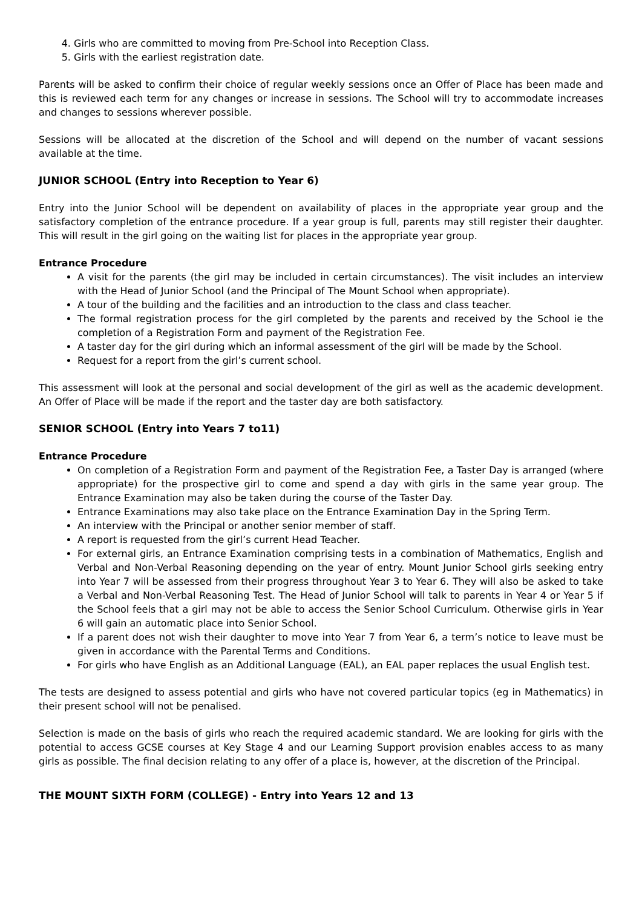4. Girls who are committed to moving from Pre-School into Reception Class.
5. Girls with the earliest registration date.
Parents will be asked to confirm their choice of regular weekly sessions once an Offer of Place has been made and this is reviewed each term for any changes or increase in sessions. The School will try to accommodate increases and changes to sessions wherever possible.
Sessions will be allocated at the discretion of the School and will depend on the number of vacant sessions available at the time.
JUNIOR SCHOOL (Entry into Reception to Year 6)
Entry into the Junior School will be dependent on availability of places in the appropriate year group and the satisfactory completion of the entrance procedure. If a year group is full, parents may still register their daughter. This will result in the girl going on the waiting list for places in the appropriate year group.
Entrance Procedure
A visit for the parents (the girl may be included in certain circumstances). The visit includes an interview with the Head of Junior School (and the Principal of The Mount School when appropriate).
A tour of the building and the facilities and an introduction to the class and class teacher.
The formal registration process for the girl completed by the parents and received by the School ie the completion of a Registration Form and payment of the Registration Fee.
A taster day for the girl during which an informal assessment of the girl will be made by the School.
Request for a report from the girl’s current school.
This assessment will look at the personal and social development of the girl as well as the academic development. An Offer of Place will be made if the report and the taster day are both satisfactory.
SENIOR SCHOOL (Entry into Years 7 to11)
Entrance Procedure
On completion of a Registration Form and payment of the Registration Fee, a Taster Day is arranged (where appropriate) for the prospective girl to come and spend a day with girls in the same year group. The Entrance Examination may also be taken during the course of the Taster Day.
Entrance Examinations may also take place on the Entrance Examination Day in the Spring Term.
An interview with the Principal or another senior member of staff.
A report is requested from the girl’s current Head Teacher.
For external girls, an Entrance Examination comprising tests in a combination of Mathematics, English and Verbal and Non-Verbal Reasoning depending on the year of entry. Mount Junior School girls seeking entry into Year 7 will be assessed from their progress throughout Year 3 to Year 6. They will also be asked to take a Verbal and Non-Verbal Reasoning Test. The Head of Junior School will talk to parents in Year 4 or Year 5 if the School feels that a girl may not be able to access the Senior School Curriculum. Otherwise girls in Year 6 will gain an automatic place into Senior School.
If a parent does not wish their daughter to move into Year 7 from Year 6, a term’s notice to leave must be given in accordance with the Parental Terms and Conditions.
For girls who have English as an Additional Language (EAL), an EAL paper replaces the usual English test.
The tests are designed to assess potential and girls who have not covered particular topics (eg in Mathematics) in their present school will not be penalised.
Selection is made on the basis of girls who reach the required academic standard. We are looking for girls with the potential to access GCSE courses at Key Stage 4 and our Learning Support provision enables access to as many girls as possible. The final decision relating to any offer of a place is, however, at the discretion of the Principal.
THE MOUNT SIXTH FORM (COLLEGE) - Entry into Years 12 and 13